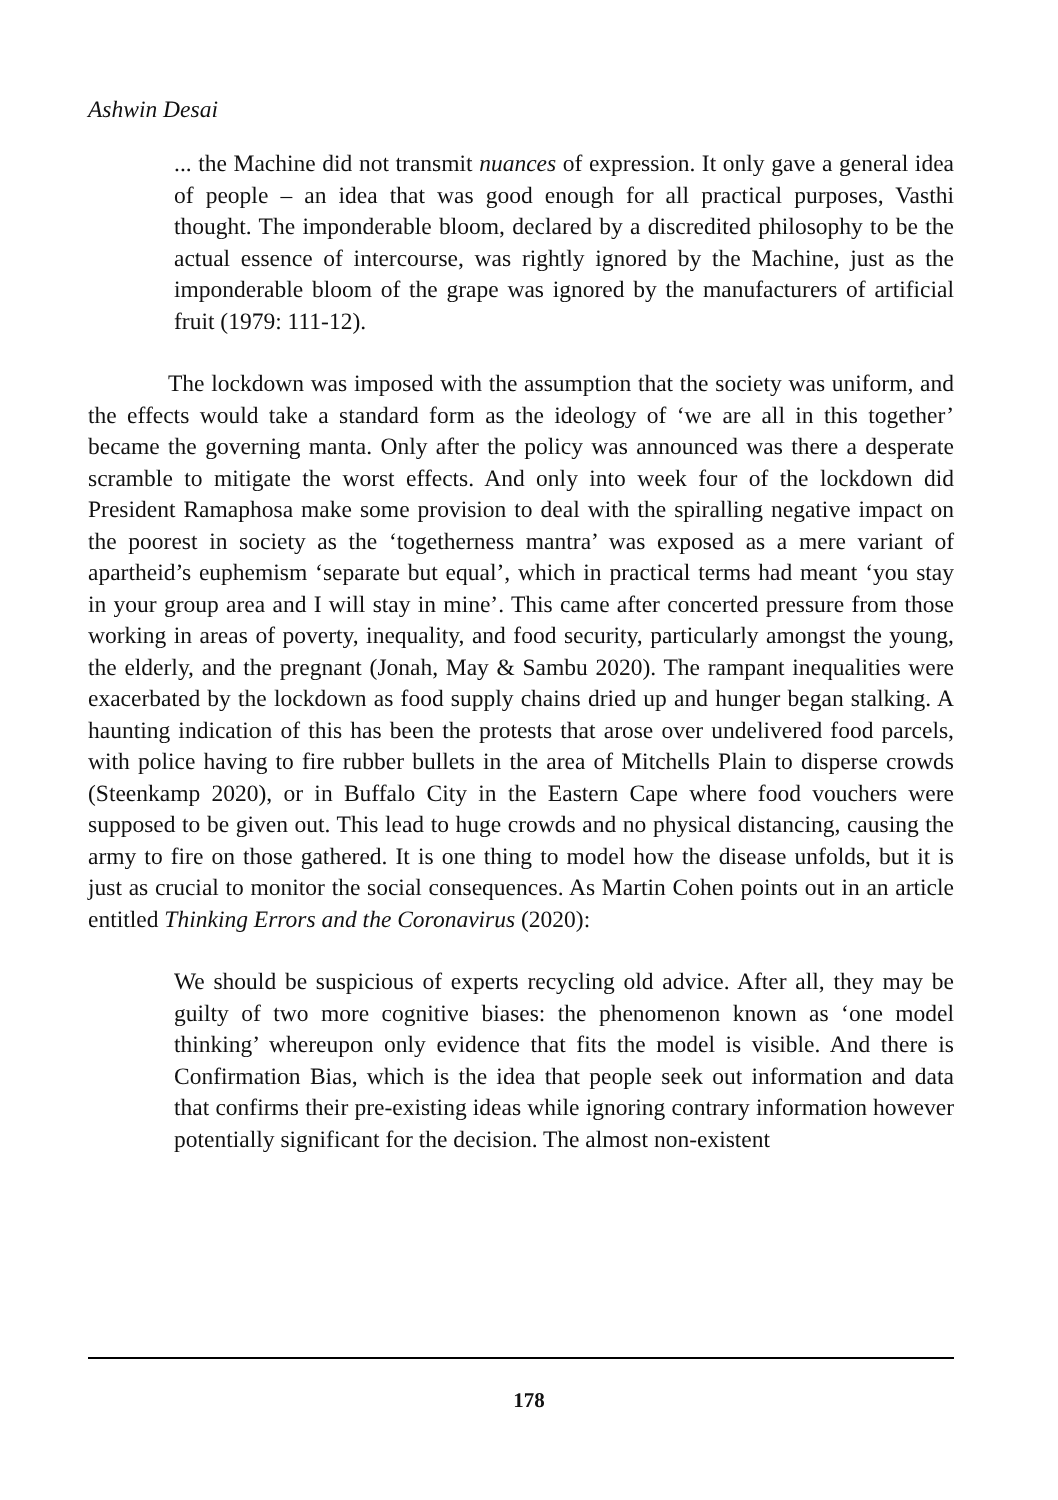Ashwin Desai
... the Machine did not transmit nuances of expression. It only gave a general idea of people – an idea that was good enough for all practical purposes, Vasthi thought. The imponderable bloom, declared by a discredited philosophy to be the actual essence of intercourse, was rightly ignored by the Machine, just as the imponderable bloom of the grape was ignored by the manufacturers of artificial fruit (1979: 111-12).
The lockdown was imposed with the assumption that the society was uniform, and the effects would take a standard form as the ideology of ‘we are all in this together’ became the governing manta. Only after the policy was announced was there a desperate scramble to mitigate the worst effects. And only into week four of the lockdown did President Ramaphosa make some provision to deal with the spiralling negative impact on the poorest in society as the ‘togetherness mantra’ was exposed as a mere variant of apartheid’s euphemism ‘separate but equal’, which in practical terms had meant ‘you stay in your group area and I will stay in mine’. This came after concerted pressure from those working in areas of poverty, inequality, and food security, particularly amongst the young, the elderly, and the pregnant (Jonah, May & Sambu 2020). The rampant inequalities were exacerbated by the lockdown as food supply chains dried up and hunger began stalking. A haunting indication of this has been the protests that arose over undelivered food parcels, with police having to fire rubber bullets in the area of Mitchells Plain to disperse crowds (Steenkamp 2020), or in Buffalo City in the Eastern Cape where food vouchers were supposed to be given out. This lead to huge crowds and no physical distancing, causing the army to fire on those gathered. It is one thing to model how the disease unfolds, but it is just as crucial to monitor the social consequences. As Martin Cohen points out in an article entitled Thinking Errors and the Coronavirus (2020):
We should be suspicious of experts recycling old advice. After all, they may be guilty of two more cognitive biases: the phenomenon known as ‘one model thinking’ whereupon only evidence that fits the model is visible. And there is Confirmation Bias, which is the idea that people seek out information and data that confirms their pre-existing ideas while ignoring contrary information however potentially significant for the decision. The almost non-existent
178